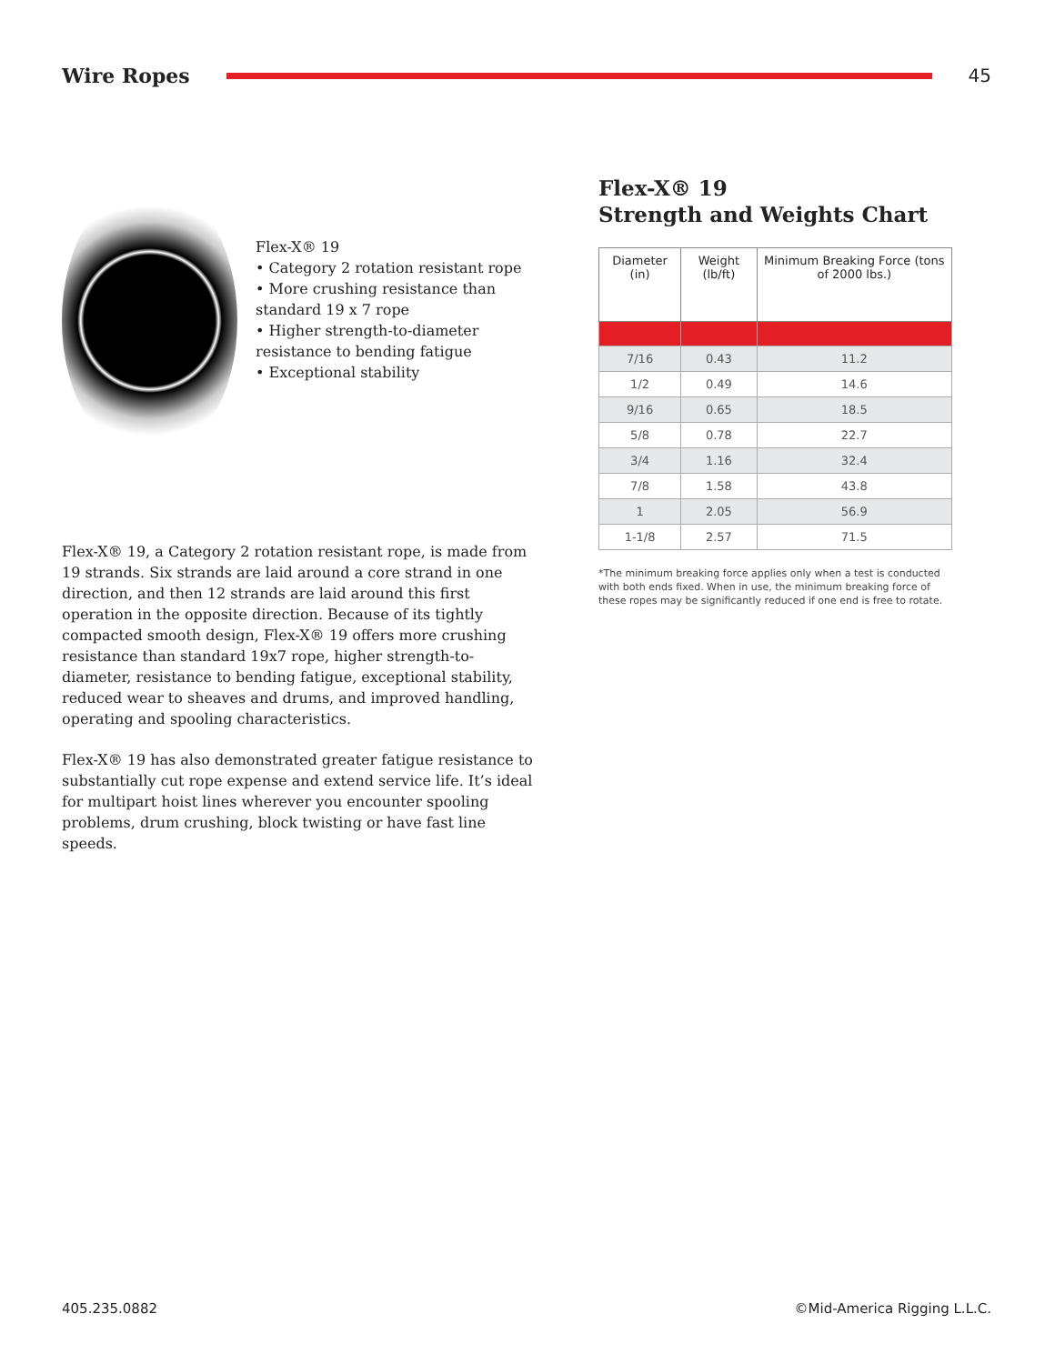Wire Ropes 45
Flex-X® 19
• Category 2 rotation resistant rope
• More crushing resistance than standard 19 x 7 rope
• Higher strength-to-diameter resistance to bending fatigue
• Exceptional stability
Flex-X® 19, a Category 2 rotation resistant rope, is made from 19 strands. Six strands are laid around a core strand in one direction, and then 12 strands are laid around this first operation in the opposite direction. Because of its tightly compacted smooth design, Flex-X® 19 offers more crushing resistance than standard 19x7 rope, higher strength-to-diameter, resistance to bending fatigue, exceptional stability, reduced wear to sheaves and drums, and improved handling, operating and spooling characteristics.
Flex-X® 19 has also demonstrated greater fatigue resistance to substantially cut rope expense and extend service life. It’s ideal for multipart hoist lines wherever you encounter spooling problems, drum crushing, block twisting or have fast line speeds.
Flex-X® 19
Strength and Weights Chart
| Diameter (in) | Weight (lb/ft) | Minimum Breaking Force (tons of 2000 lbs.) |
| --- | --- | --- |
| 7/16 | 0.43 | 11.2 |
| 1/2 | 0.49 | 14.6 |
| 9/16 | 0.65 | 18.5 |
| 5/8 | 0.78 | 22.7 |
| 3/4 | 1.16 | 32.4 |
| 7/8 | 1.58 | 43.8 |
| 1 | 2.05 | 56.9 |
| 1-1/8 | 2.57 | 71.5 |
*The minimum breaking force applies only when a test is conducted with both ends fixed. When in use, the minimum breaking force of these ropes may be significantly reduced if one end is free to rotate.
405.235.0882 ©Mid-America Rigging L.L.C.